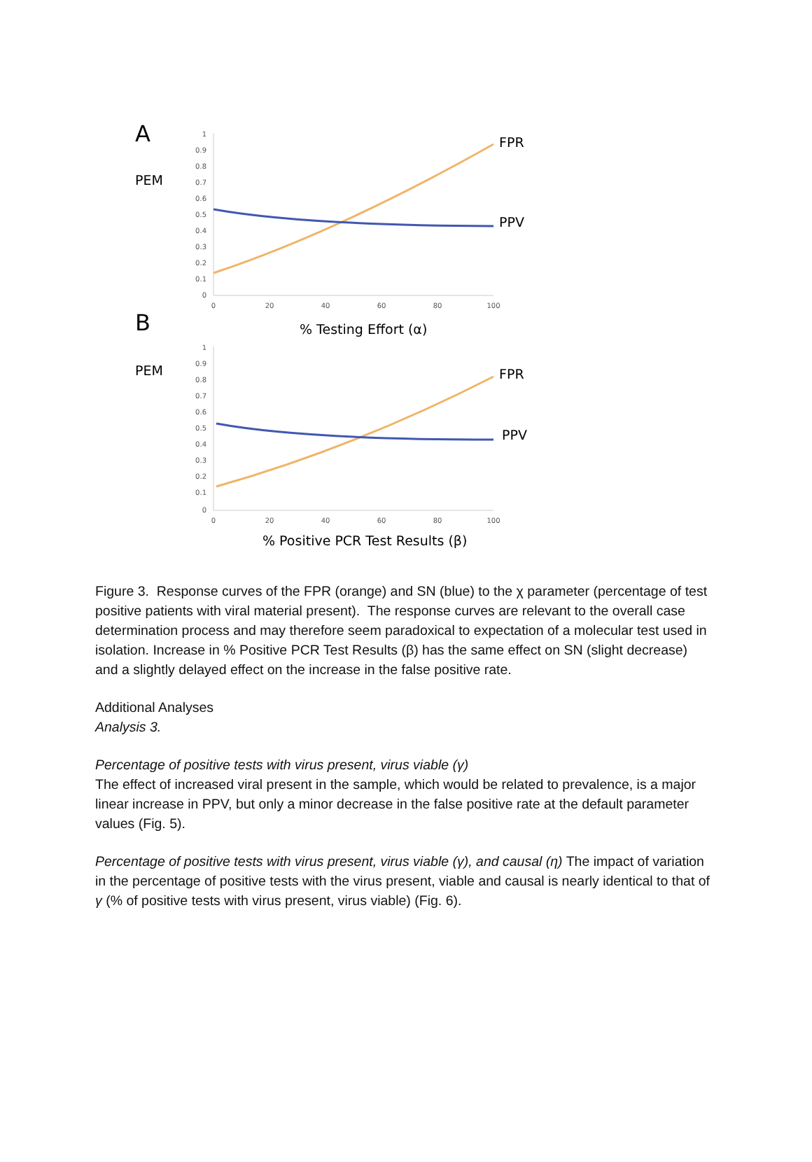A
PEM
1
0.9
0.8
0.7
0.6
0.5
0.4
0.3
0.2
0.1
0
0
20
40
60
80
100
FPR
PPV
B
% Testing Effort (α)
PEM
1
0.9
0.8
0.7
0.6
0.5
0.4
0.3
0.2
0.1
0
0
20
40
60
80
100
FPR
PPV
% Positive PCR Test Results (β)
Figure 3. Response curves of the FPR (orange) and SN (blue) to the χ parameter (percentage of test positive patients with viral material present). The response curves are relevant to the overall case determination process and may therefore seem paradoxical to expectation of a molecular test used in isolation. Increase in % Positive PCR Test Results (β) has the same effect on SN (slight decrease) and a slightly delayed effect on the increase in the false positive rate.
Additional Analyses
Analysis 3.
Percentage of positive tests with virus present, virus viable (γ)
The effect of increased viral present in the sample, which would be related to prevalence, is a major linear increase in PPV, but only a minor decrease in the false positive rate at the default parameter values (Fig. 5).
Percentage of positive tests with virus present, virus viable (γ), and causal (η) The impact of variation in the percentage of positive tests with the virus present, viable and causal is nearly identical to that of γ (% of positive tests with virus present, virus viable) (Fig. 6).